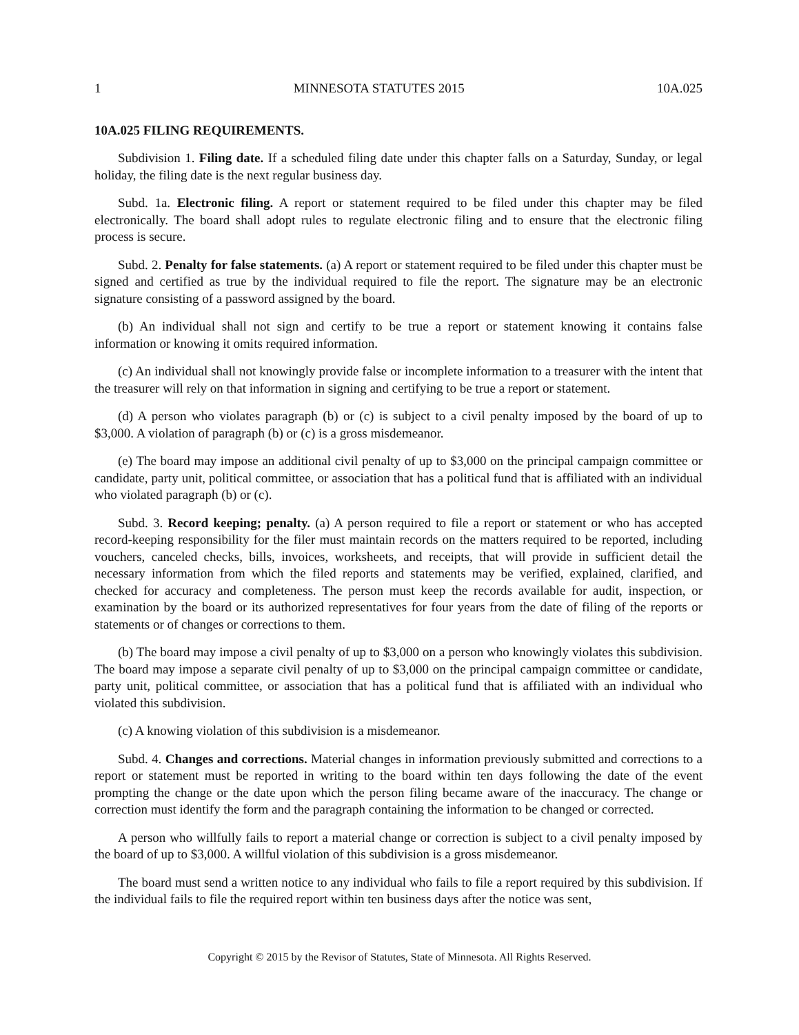1 MINNESOTA STATUTES 2015 10A.025
10A.025 FILING REQUIREMENTS.
Subdivision 1. Filing date. If a scheduled filing date under this chapter falls on a Saturday, Sunday, or legal holiday, the filing date is the next regular business day.
Subd. 1a. Electronic filing. A report or statement required to be filed under this chapter may be filed electronically. The board shall adopt rules to regulate electronic filing and to ensure that the electronic filing process is secure.
Subd. 2. Penalty for false statements. (a) A report or statement required to be filed under this chapter must be signed and certified as true by the individual required to file the report. The signature may be an electronic signature consisting of a password assigned by the board.
(b) An individual shall not sign and certify to be true a report or statement knowing it contains false information or knowing it omits required information.
(c) An individual shall not knowingly provide false or incomplete information to a treasurer with the intent that the treasurer will rely on that information in signing and certifying to be true a report or statement.
(d) A person who violates paragraph (b) or (c) is subject to a civil penalty imposed by the board of up to $3,000. A violation of paragraph (b) or (c) is a gross misdemeanor.
(e) The board may impose an additional civil penalty of up to $3,000 on the principal campaign committee or candidate, party unit, political committee, or association that has a political fund that is affiliated with an individual who violated paragraph (b) or (c).
Subd. 3. Record keeping; penalty. (a) A person required to file a report or statement or who has accepted record-keeping responsibility for the filer must maintain records on the matters required to be reported, including vouchers, canceled checks, bills, invoices, worksheets, and receipts, that will provide in sufficient detail the necessary information from which the filed reports and statements may be verified, explained, clarified, and checked for accuracy and completeness. The person must keep the records available for audit, inspection, or examination by the board or its authorized representatives for four years from the date of filing of the reports or statements or of changes or corrections to them.
(b) The board may impose a civil penalty of up to $3,000 on a person who knowingly violates this subdivision. The board may impose a separate civil penalty of up to $3,000 on the principal campaign committee or candidate, party unit, political committee, or association that has a political fund that is affiliated with an individual who violated this subdivision.
(c) A knowing violation of this subdivision is a misdemeanor.
Subd. 4. Changes and corrections. Material changes in information previously submitted and corrections to a report or statement must be reported in writing to the board within ten days following the date of the event prompting the change or the date upon which the person filing became aware of the inaccuracy. The change or correction must identify the form and the paragraph containing the information to be changed or corrected.
A person who willfully fails to report a material change or correction is subject to a civil penalty imposed by the board of up to $3,000. A willful violation of this subdivision is a gross misdemeanor.
The board must send a written notice to any individual who fails to file a report required by this subdivision. If the individual fails to file the required report within ten business days after the notice was sent,
Copyright © 2015 by the Revisor of Statutes, State of Minnesota. All Rights Reserved.